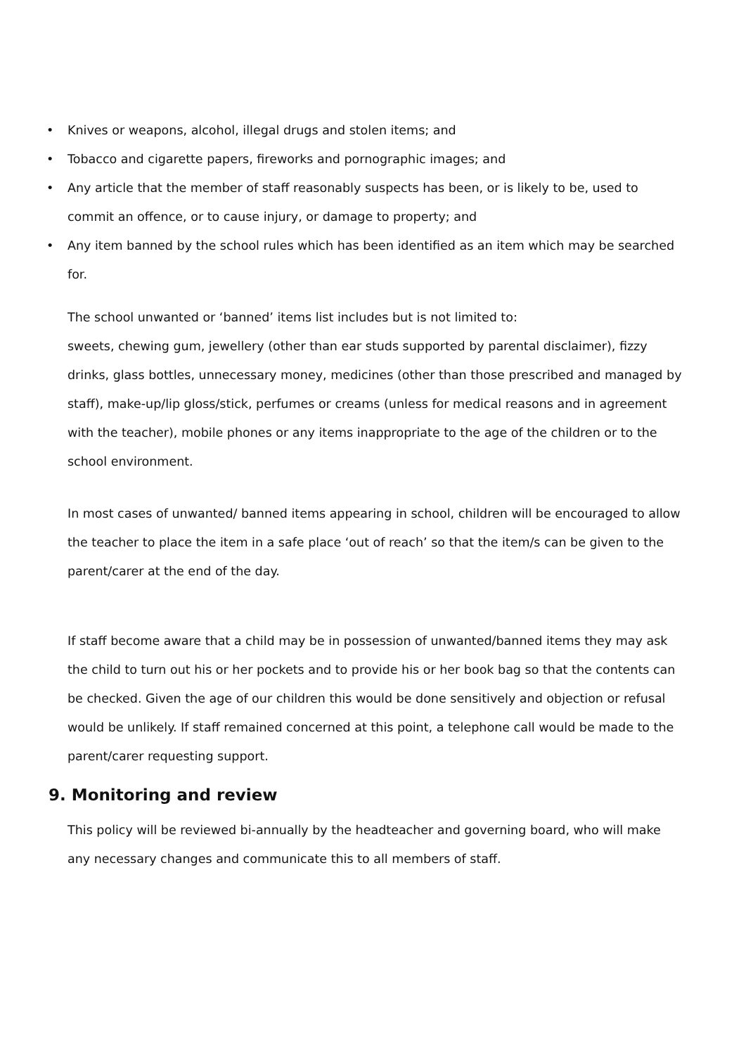• Knives or weapons, alcohol, illegal drugs and stolen items; and
• Tobacco and cigarette papers, fireworks and pornographic images; and
• Any article that the member of staff reasonably suspects has been, or is likely to be, used to commit an offence, or to cause injury, or damage to property; and
• Any item banned by the school rules which has been identified as an item which may be searched for.
The school unwanted or ‘banned’ items list includes but is not limited to:
sweets, chewing gum, jewellery (other than ear studs supported by parental disclaimer), fizzy drinks, glass bottles, unnecessary money, medicines (other than those prescribed and managed by staff), make-up/lip gloss/stick, perfumes or creams (unless for medical reasons and in agreement with the teacher), mobile phones or any items inappropriate to the age of the children or to the school environment.
In most cases of unwanted/ banned items appearing in school, children will be encouraged to allow the teacher to place the item in a safe place ‘out of reach’ so that the item/s can be given to the parent/carer at the end of the day.
If staff become aware that a child may be in possession of unwanted/banned items they may ask the child to turn out his or her pockets and to provide his or her book bag so that the contents can be checked. Given the age of our children this would be done sensitively and objection or refusal would be unlikely. If staff remained concerned at this point, a telephone call would be made to the parent/carer requesting support.
9. Monitoring and review
This policy will be reviewed bi-annually by the headteacher and governing board, who will make any necessary changes and communicate this to all members of staff.